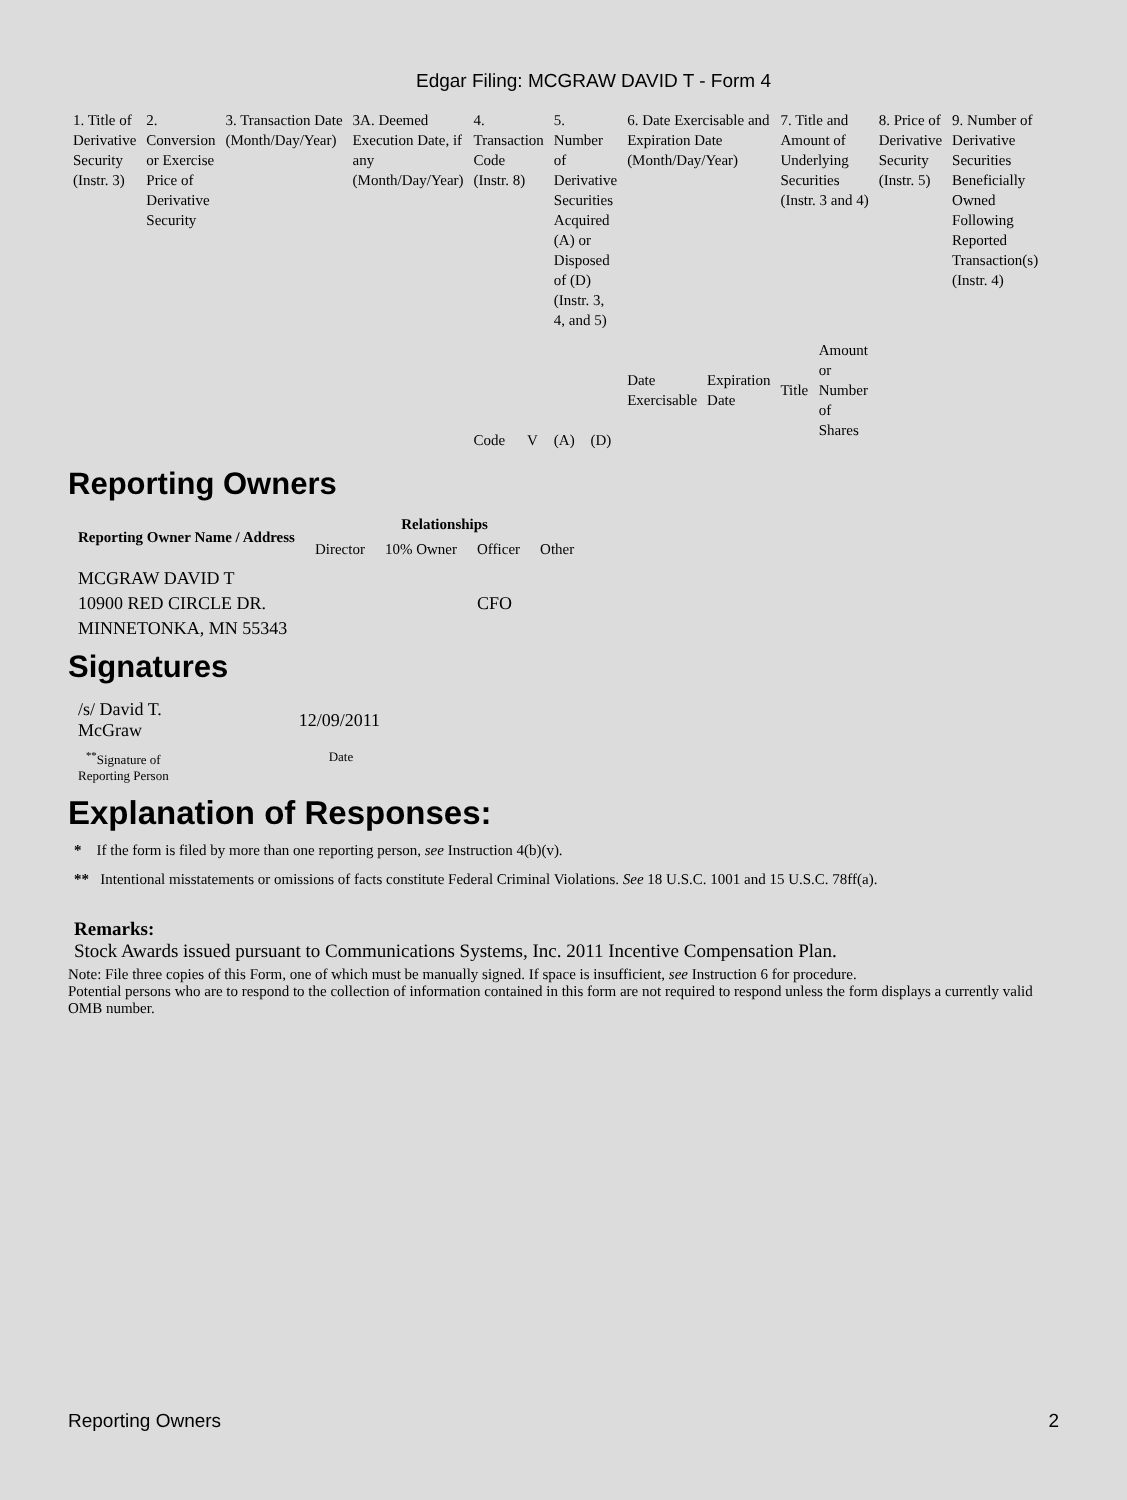Edgar Filing: MCGRAW DAVID T - Form 4
| 1. Title of Derivative Security (Instr. 3) | 2. Conversion or Exercise Price of Derivative Security | 3. Transaction Date (Month/Day/Year) | 3A. Deemed Execution Date, if any (Month/Day/Year) | 4. Transaction Code (Instr. 8) | | 5. Number of Derivative Securities Acquired (A) or Disposed of (D) (Instr. 3, 4, and 5) | | 6. Date Exercisable and Expiration Date (Month/Day/Year) | | 7. Title and Amount of Underlying Securities (Instr. 3 and 4) | | 8. Price of Derivative Security (Instr. 5) | 9. Number of Derivative Securities Beneficially Owned Following Reported Transaction(s) (Instr. 4) |
| | | | | Code | V | (A) | (D) | Date Exercisable | Expiration Date | Title | Amount or Number of Shares | | |
Reporting Owners
| Reporting Owner Name / Address | Relationships | | | |
| --- | --- | --- | --- | --- |
| | Director | 10% Owner | Officer | Other |
| MCGRAW DAVID T 10900 RED CIRCLE DR. MINNETONKA, MN 55343 | | | CFO | |
Signatures
| /s/ David T. McGraw | 12/09/2011 |
| <sup>**</sup> Signature of Reporting Person | Date |
Explanation of Responses:
* If the form is filed by more than one reporting person, see Instruction 4(b)(v).
** Intentional misstatements or omissions of facts constitute Federal Criminal Violations. See 18 U.S.C. 1001 and 15 U.S.C. 78ff(a).
Remarks:
Stock Awards issued pursuant to Communications Systems, Inc. 2011 Incentive Compensation Plan.
Note: File three copies of this Form, one of which must be manually signed. If space is insufficient, see Instruction 6 for procedure.
Potential persons who are to respond to the collection of information contained in this form are not required to respond unless the form displays a currently valid OMB number.
Reporting Owners 2